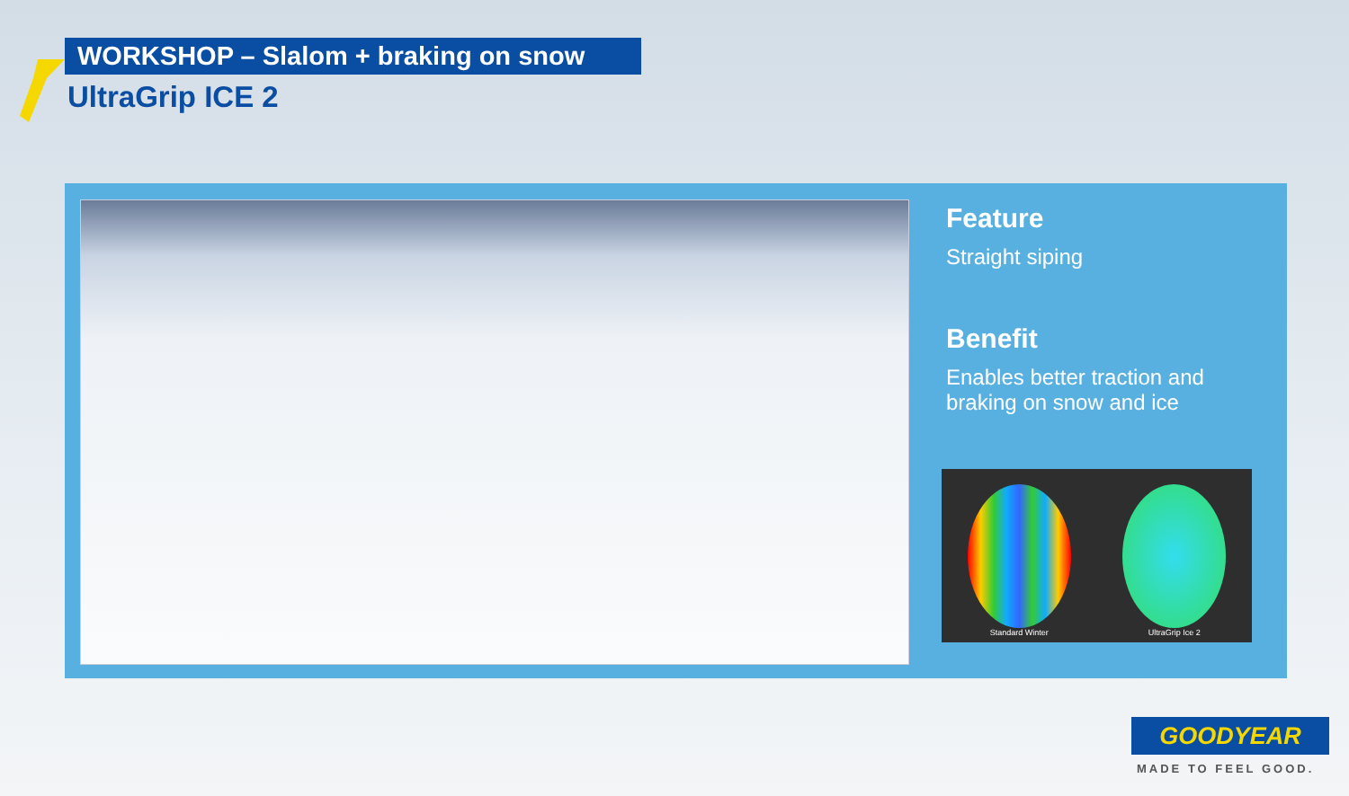WORKSHOP – Slalom + braking on snow
UltraGrip ICE 2
Feature
Straight siping
Benefit
Enables better traction and braking on snow and ice
Standard Winter
UltraGrip Ice 2
GOODYEAR
MADE TO FEEL GOOD.